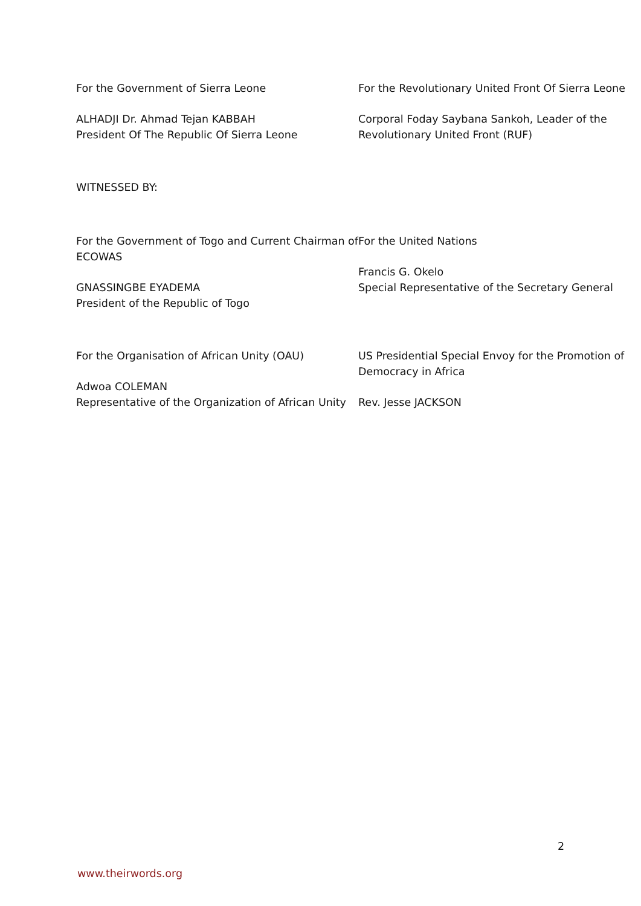For the Government of Sierra Leone
ALHADJI Dr. Ahmad Tejan KABBAH
President Of The Republic Of Sierra Leone
For the Revolutionary United Front Of Sierra Leone
Corporal Foday Saybana Sankoh, Leader of the Revolutionary United Front (RUF)
WITNESSED BY:
For the Government of Togo and Current Chairman of ECOWAS
GNASSINGBE EYADEMA
President of the Republic of Togo
For the United Nations
Francis G. Okelo
Special Representative of the Secretary General
For the Organisation of African Unity (OAU)
Adwoa COLEMAN
Representative of the Organization of African Unity
US Presidential Special Envoy for the Promotion of Democracy in Africa
Rev. Jesse JACKSON
2
www.theirwords.org